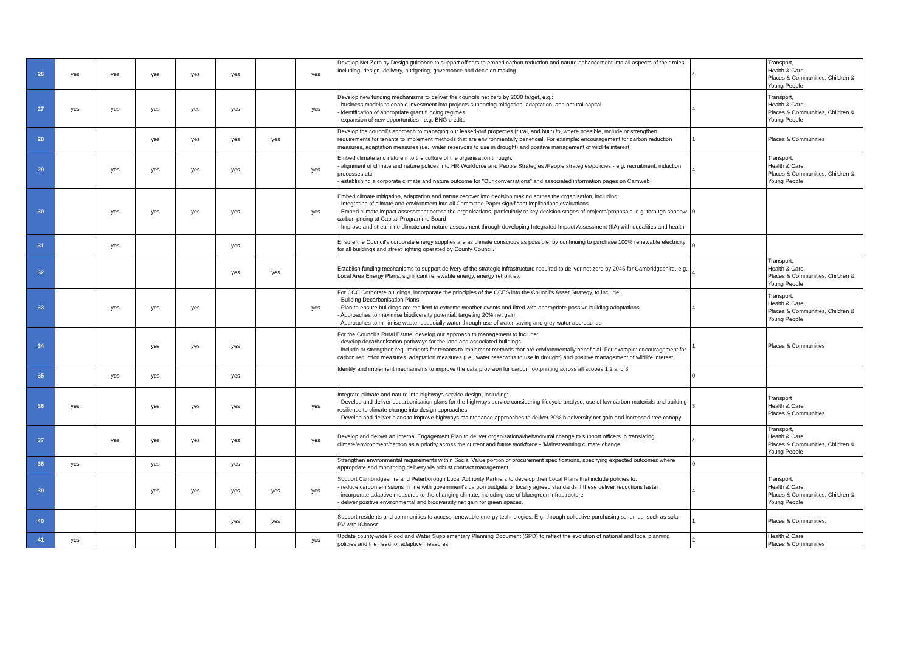| 26 | yes | yes | yes | yes | yes | | yes | Develop Net Zero by Design guidance to support officers to embed carbon reduction and nature enhancement into all aspects of their roles. Including: design, delivery, budgeting, governance and decision making | 4 | Transport, Health & Care, Places & Communities, Children & Young People |
| 27 | yes | yes | yes | yes | yes | | yes | Develop new funding mechanisms to deliver the councils net zero by 2030 target, e.g.: - business models to enable investment into projects supporting mitigation, adaptation, and natural capital. - identification of appropriate grant funding regimes - expansion of new opportunities - e.g. BNG credits | 4 | Transport, Health & Care, Places & Communities, Children & Young People |
| 28 | | | yes | yes | yes | yes | | Develop the council's approach to managing our leased-out properties (rural, and built) to, where possible, include or strengthen requirements for tenants to implement methods that are environmentally beneficial. For example: encouragement for carbon reduction measures, adaptation measures (i.e., water reservoirs to use in drought) and positive management of wildlife interest | 1 | Places & Communities |
| 29 | | yes | yes | yes | yes | | yes | Embed climate and nature into the culture of the organisation through: - alignment of climate and nature polices into HR Workforce and People Strategies /People strategies/policies - e.g. recruitment, induction processes etc - establishing a corporate climate and nature outcome for "Our conversations" and associated information pages on Camweb | 4 | Transport, Health & Care, Places & Communities, Children & Young People |
| 30 | | yes | yes | yes | yes | | yes | Embed climate mitigation, adaptation and nature recover into decision making across the organisation, including: - Integration of climate and environment into all Committee Paper significant implications evaluations - Embed climate impact assessment across the organisations, particularly at key decision stages of projects/proposals. e.g. through shadow carbon pricing at Capital Programme Board - Improve and streamline climate and nature assessment through developing Integrated Impact Assessment (IIA) with equalities and health | 0 | |
| 31 | | yes | | | yes | | | Ensure the Council's corporate energy supplies are as climate conscious as possible, by continuing to purchase 100% renewable electricity for all buildings and street lighting operated by County Council. | 0 | |
| 32 | | | | | yes | yes | | Establish funding mechanisms to support delivery of the strategic infrastructure required to deliver net zero by 2045 for Cambridgeshire, e.g. Local Area Energy Plans, significant renewable energy, energy retrofit etc | 4 | Transport, Health & Care, Places & Communities, Children & Young People |
| 33 | | yes | yes | yes | | | yes | For CCC Corporate buildings, incorporate the principles of the CCES into the Council's Asset Strategy, to include: - Building Decarbonisation Plans - Plan to ensure buildings are resilient to extreme weather events and fitted with appropriate passive building adaptations - Approaches to maximise biodiversity potential, targeting 20% net gain - Approaches to minimise waste, especially water through use of water saving and grey water approaches | 4 | Transport, Health & Care, Places & Communities, Children & Young People |
| 34 | | | yes | yes | yes | | | For the Council's Rural Estate, develop our approach to management to include: - develop decarbonisation pathways for the land and associated buildings - include or strengthen requirements for tenants to implement methods that are environmentally beneficial. For example: encouragement for carbon reduction measures, adaptation measures (i.e., water reservoirs to use in drought) and positive management of wildlife interest | 1 | Places & Communities |
| 35 | | yes | yes | | yes | | | Identify and implement mechanisms to improve the data provision for carbon footprinting across all scopes 1,2 and 3 | 0 | |
| 36 | yes | | yes | yes | yes | | yes | Integrate climate and nature into highways service design, including: - Develop and deliver decarbonisation plans for the highways service considering lifecycle analyse, use of low carbon materials and building resilience to climate change into design approaches - Develop and deliver plans to improve highways maintenance approaches to deliver 20% biodiversity net gain and increased tree canopy | 3 | Transport Health & Care Places & Communities |
| 37 | | yes | yes | yes | yes | | yes | Develop and deliver an Internal Engagement Plan to deliver organisational/behavioural change to support officers in translating climate/environment/carbon as a priority across the current and future workforce - 'Mainstreaming climate change | 4 | Transport, Health & Care, Places & Communities, Children & Young People |
| 38 | yes | | yes | | yes | | | Strengthen environmental requirements within Social Value portion of procurement specifications, specifying expected outcomes where appropriate and monitoring delivery via robust contract management | 0 | |
| 39 | | | yes | yes | yes | yes | yes | Support Cambridgeshire and Peterborough Local Authority Partners to develop their Local Plans that include policies to: - reduce carbon emissions in line with government's carbon budgets or locally agreed standards if these deliver reductions faster - incorporate adaptive measures to the changing climate, including use of blue/green infrastructure - deliver positive environmental and biodiversity net gain for green spaces. | 4 | Transport, Health & Care, Places & Communities, Children & Young People |
| 40 | | | | | yes | yes | | Support residents and communities to access renewable energy technologies. E.g. through collective purchasing schemes, such as solar PV with iChoosr | 1 | Places & Communities, |
| 41 | yes | | | | | | yes | Update county-wide Flood and Water Supplementary Planning Document (SPD) to reflect the evolution of national and local planning policies and the need for adaptive measures | 2 | Health & Care Places & Communities |